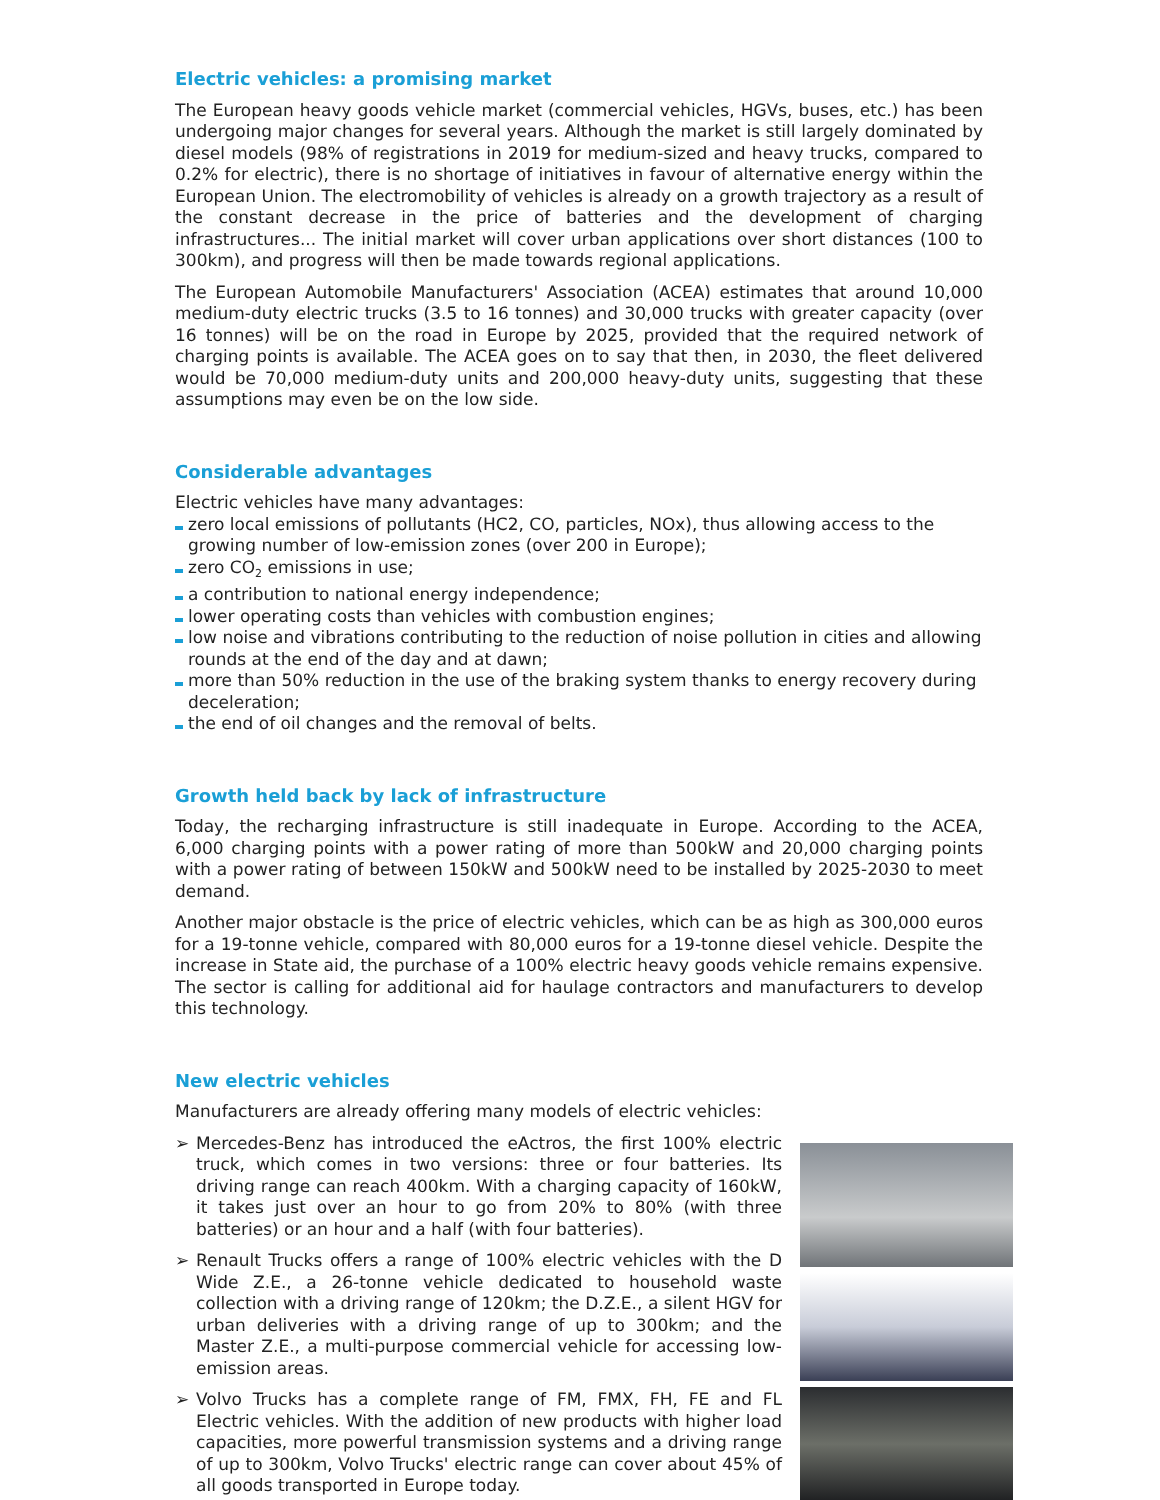Electric vehicles: a promising market
The European heavy goods vehicle market (commercial vehicles, HGVs, buses, etc.) has been undergoing major changes for several years. Although the market is still largely dominated by diesel models (98% of registrations in 2019 for medium-sized and heavy trucks, compared to 0.2% for electric), there is no shortage of initiatives in favour of alternative energy within the European Union. The electromobility of vehicles is already on a growth trajectory as a result of the constant decrease in the price of batteries and the development of charging infrastructures... The initial market will cover urban applications over short distances (100 to 300km), and progress will then be made towards regional applications.
The European Automobile Manufacturers' Association (ACEA) estimates that around 10,000 medium-duty electric trucks (3.5 to 16 tonnes) and 30,000 trucks with greater capacity (over 16 tonnes) will be on the road in Europe by 2025, provided that the required network of charging points is available. The ACEA goes on to say that then, in 2030, the fleet delivered would be 70,000 medium-duty units and 200,000 heavy-duty units, suggesting that these assumptions may even be on the low side.
Considerable advantages
Electric vehicles have many advantages:
zero local emissions of pollutants (HC2, CO, particles, NOx), thus allowing access to the growing number of low-emission zones (over 200 in Europe);
zero CO<sub>2</sub> emissions in use;
a contribution to national energy independence;
lower operating costs than vehicles with combustion engines;
low noise and vibrations contributing to the reduction of noise pollution in cities and allowing rounds at the end of the day and at dawn;
more than 50% reduction in the use of the braking system thanks to energy recovery during deceleration;
the end of oil changes and the removal of belts.
Growth held back by lack of infrastructure
Today, the recharging infrastructure is still inadequate in Europe. According to the ACEA, 6,000 charging points with a power rating of more than 500kW and 20,000 charging points with a power rating of between 150kW and 500kW need to be installed by 2025-2030 to meet demand.
Another major obstacle is the price of electric vehicles, which can be as high as 300,000 euros for a 19-tonne vehicle, compared with 80,000 euros for a 19-tonne diesel vehicle. Despite the increase in State aid, the purchase of a 100% electric heavy goods vehicle remains expensive. The sector is calling for additional aid for haulage contractors and manufacturers to develop this technology.
New electric vehicles
Manufacturers are already offering many models of electric vehicles:
➢ Mercedes-Benz has introduced the eActros, the first 100% electric truck, which comes in two versions: three or four batteries. Its driving range can reach 400km. With a charging capacity of 160kW, it takes just over an hour to go from 20% to 80% (with three batteries) or an hour and a half (with four batteries).
➢ Renault Trucks offers a range of 100% electric vehicles with the D Wide Z.E., a 26-tonne vehicle dedicated to household waste collection with a driving range of 120km; the D.Z.E., a silent HGV for urban deliveries with a driving range of up to 300km; and the Master Z.E., a multi-purpose commercial vehicle for accessing low-emission areas.
➢ Volvo Trucks has a complete range of FM, FMX, FH, FE and FL Electric vehicles. With the addition of new products with higher load capacities, more powerful transmission systems and a driving range of up to 300km, Volvo Trucks' electric range can cover about 45% of all goods transported in Europe today.